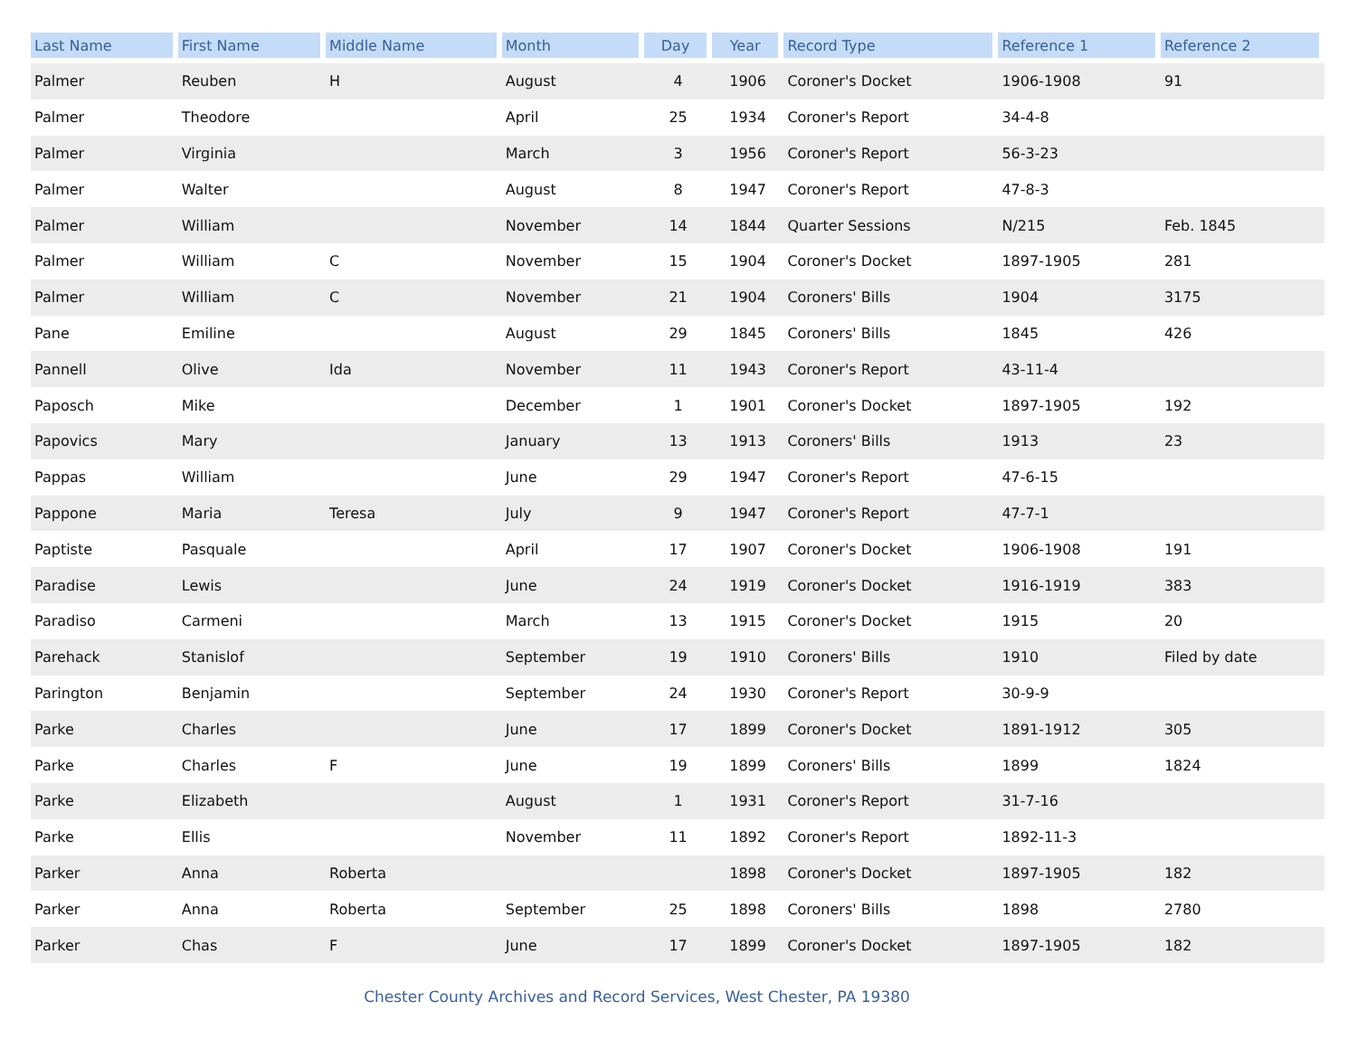| Last Name | First Name | Middle Name | Month | Day | Year | Record Type | Reference 1 | Reference 2 |
| --- | --- | --- | --- | --- | --- | --- | --- | --- |
| Palmer | Reuben | H | August | 4 | 1906 | Coroner's Docket | 1906-1908 | 91 |
| Palmer | Theodore | | April | 25 | 1934 | Coroner's Report | 34-4-8 | |
| Palmer | Virginia | | March | 3 | 1956 | Coroner's Report | 56-3-23 | |
| Palmer | Walter | | August | 8 | 1947 | Coroner's Report | 47-8-3 | |
| Palmer | William | | November | 14 | 1844 | Quarter Sessions | N/215 | Feb. 1845 |
| Palmer | William | C | November | 15 | 1904 | Coroner's Docket | 1897-1905 | 281 |
| Palmer | William | C | November | 21 | 1904 | Coroners' Bills | 1904 | 3175 |
| Pane | Emiline | | August | 29 | 1845 | Coroners' Bills | 1845 | 426 |
| Pannell | Olive | Ida | November | 11 | 1943 | Coroner's Report | 43-11-4 | |
| Paposch | Mike | | December | 1 | 1901 | Coroner's Docket | 1897-1905 | 192 |
| Papovics | Mary | | January | 13 | 1913 | Coroners' Bills | 1913 | 23 |
| Pappas | William | | June | 29 | 1947 | Coroner's Report | 47-6-15 | |
| Pappone | Maria | Teresa | July | 9 | 1947 | Coroner's Report | 47-7-1 | |
| Paptiste | Pasquale | | April | 17 | 1907 | Coroner's Docket | 1906-1908 | 191 |
| Paradise | Lewis | | June | 24 | 1919 | Coroner's Docket | 1916-1919 | 383 |
| Paradiso | Carmeni | | March | 13 | 1915 | Coroner's Docket | 1915 | 20 |
| Parehack | Stanislof | | September | 19 | 1910 | Coroners' Bills | 1910 | Filed by date |
| Parington | Benjamin | | September | 24 | 1930 | Coroner's Report | 30-9-9 | |
| Parke | Charles | | June | 17 | 1899 | Coroner's Docket | 1891-1912 | 305 |
| Parke | Charles | F | June | 19 | 1899 | Coroners' Bills | 1899 | 1824 |
| Parke | Elizabeth | | August | 1 | 1931 | Coroner's Report | 31-7-16 | |
| Parke | Ellis | | November | 11 | 1892 | Coroner's Report | 1892-11-3 | |
| Parker | Anna | Roberta | | | 1898 | Coroner's Docket | 1897-1905 | 182 |
| Parker | Anna | Roberta | September | 25 | 1898 | Coroners' Bills | 1898 | 2780 |
| Parker | Chas | F | June | 17 | 1899 | Coroner's Docket | 1897-1905 | 182 |
Chester County Archives and Record Services, West Chester, PA 19380